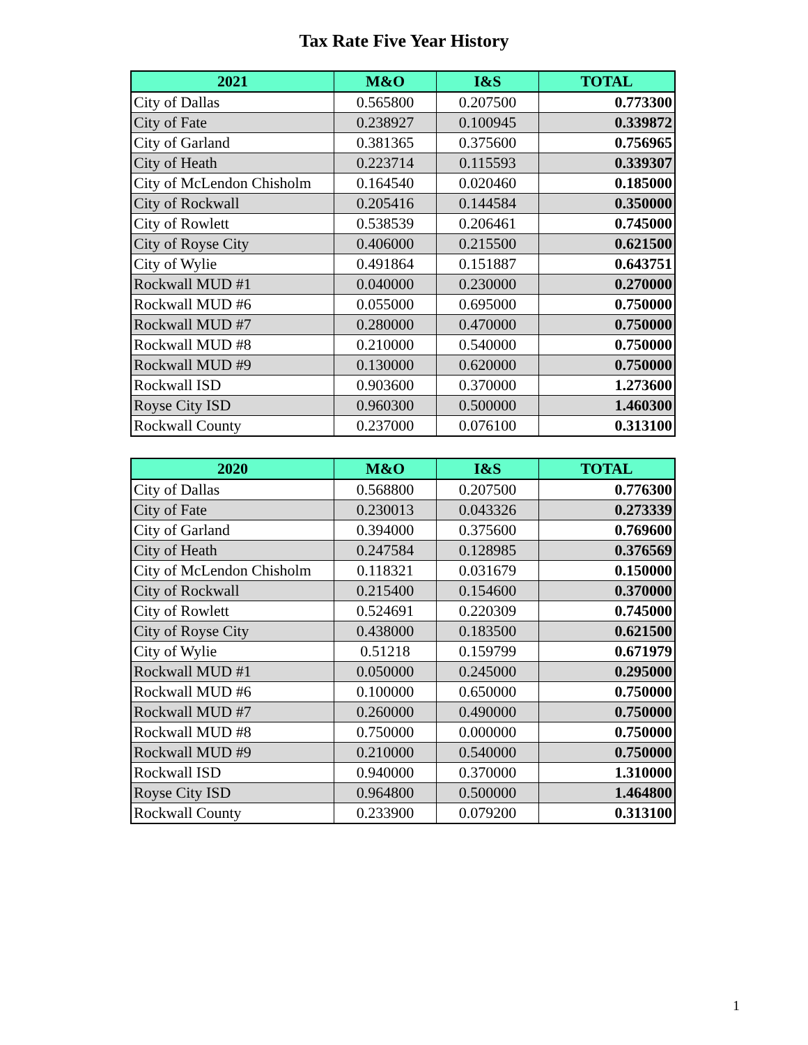Tax Rate Five Year History
| 2021 | M&O | I&S | TOTAL |
| --- | --- | --- | --- |
| City of Dallas | 0.565800 | 0.207500 | 0.773300 |
| City of Fate | 0.238927 | 0.100945 | 0.339872 |
| City of Garland | 0.381365 | 0.375600 | 0.756965 |
| City of Heath | 0.223714 | 0.115593 | 0.339307 |
| City of McLendon Chisholm | 0.164540 | 0.020460 | 0.185000 |
| City of Rockwall | 0.205416 | 0.144584 | 0.350000 |
| City of Rowlett | 0.538539 | 0.206461 | 0.745000 |
| City of Royse City | 0.406000 | 0.215500 | 0.621500 |
| City of Wylie | 0.491864 | 0.151887 | 0.643751 |
| Rockwall MUD #1 | 0.040000 | 0.230000 | 0.270000 |
| Rockwall MUD #6 | 0.055000 | 0.695000 | 0.750000 |
| Rockwall MUD #7 | 0.280000 | 0.470000 | 0.750000 |
| Rockwall MUD #8 | 0.210000 | 0.540000 | 0.750000 |
| Rockwall MUD #9 | 0.130000 | 0.620000 | 0.750000 |
| Rockwall ISD | 0.903600 | 0.370000 | 1.273600 |
| Royse City ISD | 0.960300 | 0.500000 | 1.460300 |
| Rockwall County | 0.237000 | 0.076100 | 0.313100 |
| 2020 | M&O | I&S | TOTAL |
| --- | --- | --- | --- |
| City of Dallas | 0.568800 | 0.207500 | 0.776300 |
| City of Fate | 0.230013 | 0.043326 | 0.273339 |
| City of Garland | 0.394000 | 0.375600 | 0.769600 |
| City of Heath | 0.247584 | 0.128985 | 0.376569 |
| City of McLendon Chisholm | 0.118321 | 0.031679 | 0.150000 |
| City of Rockwall | 0.215400 | 0.154600 | 0.370000 |
| City of Rowlett | 0.524691 | 0.220309 | 0.745000 |
| City of Royse City | 0.438000 | 0.183500 | 0.621500 |
| City of Wylie | 0.51218 | 0.159799 | 0.671979 |
| Rockwall MUD #1 | 0.050000 | 0.245000 | 0.295000 |
| Rockwall MUD #6 | 0.100000 | 0.650000 | 0.750000 |
| Rockwall MUD #7 | 0.260000 | 0.490000 | 0.750000 |
| Rockwall MUD #8 | 0.750000 | 0.000000 | 0.750000 |
| Rockwall MUD #9 | 0.210000 | 0.540000 | 0.750000 |
| Rockwall ISD | 0.940000 | 0.370000 | 1.310000 |
| Royse City ISD | 0.964800 | 0.500000 | 1.464800 |
| Rockwall County | 0.233900 | 0.079200 | 0.313100 |
1